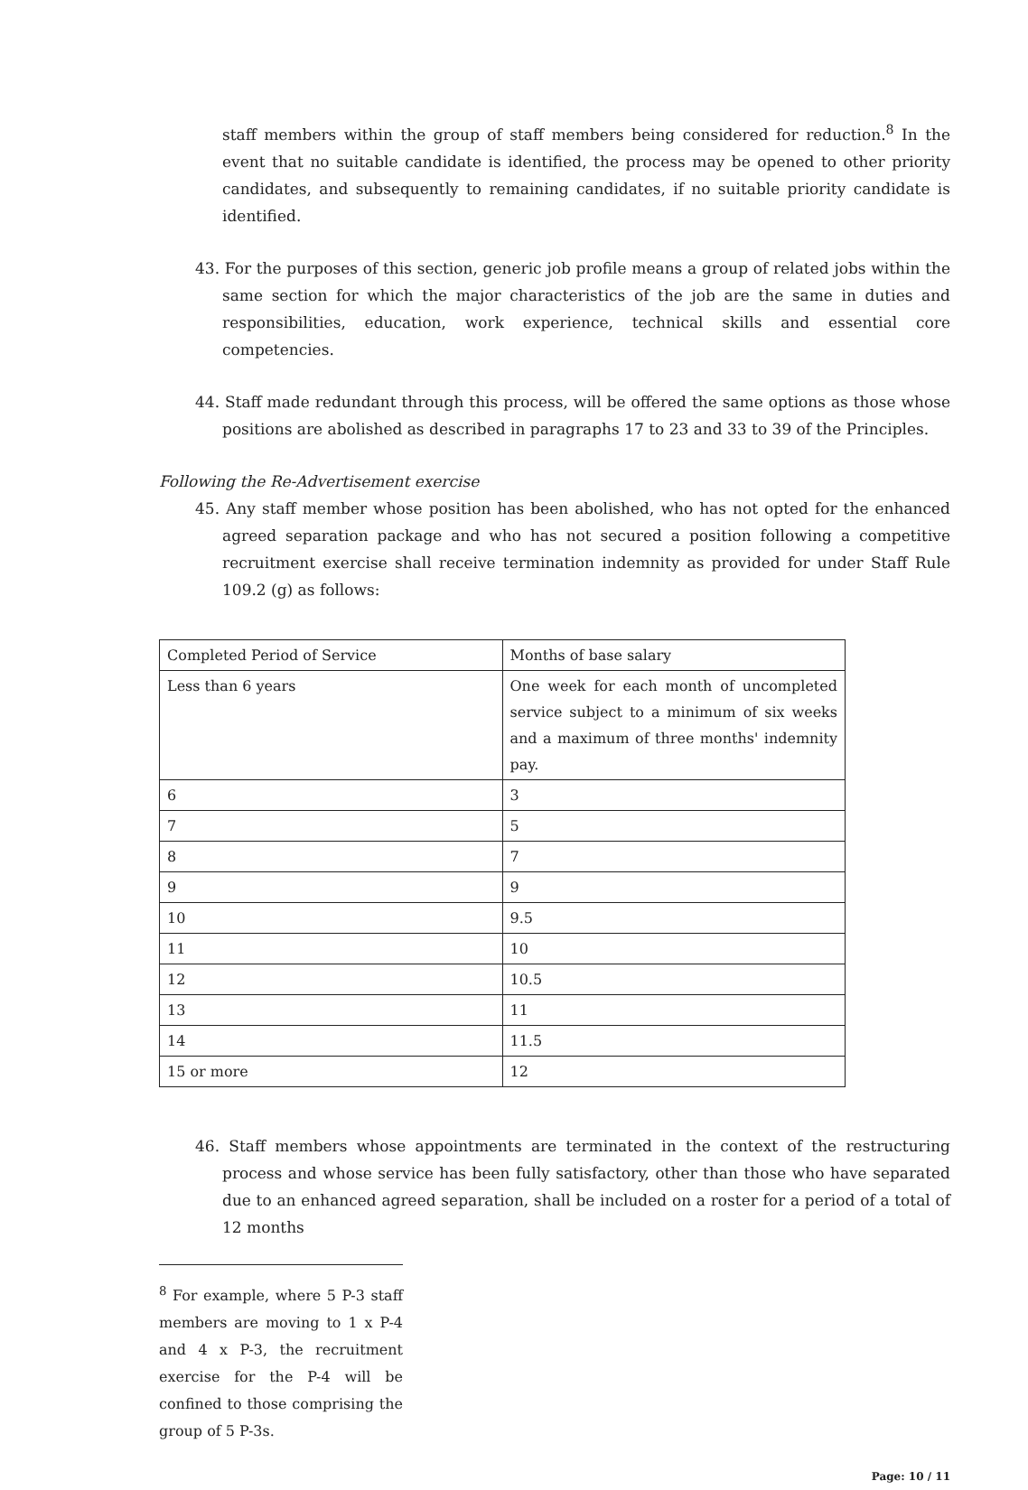staff members within the group of staff members being considered for reduction.<sup>8</sup> In the event that no suitable candidate is identified, the process may be opened to other priority candidates, and subsequently to remaining candidates, if no suitable priority candidate is identified.
43. For the purposes of this section, generic job profile means a group of related jobs within the same section for which the major characteristics of the job are the same in duties and responsibilities, education, work experience, technical skills and essential core competencies.
44. Staff made redundant through this process, will be offered the same options as those whose positions are abolished as described in paragraphs 17 to 23 and 33 to 39 of the Principles.
Following the Re-Advertisement exercise
45. Any staff member whose position has been abolished, who has not opted for the enhanced agreed separation package and who has not secured a position following a competitive recruitment exercise shall receive termination indemnity as provided for under Staff Rule 109.2 (g) as follows:
| Completed Period of Service | Months of base salary |
| Less than 6 years | One week for each month of uncompleted service subject to a minimum of six weeks and a maximum of three months' indemnity pay. |
| 6 | 3 |
| 7 | 5 |
| 8 | 7 |
| 9 | 9 |
| 10 | 9.5 |
| 11 | 10 |
| 12 | 10.5 |
| 13 | 11 |
| 14 | 11.5 |
| 15 or more | 12 |
46. Staff members whose appointments are terminated in the context of the restructuring process and whose service has been fully satisfactory, other than those who have separated due to an enhanced agreed separation, shall be included on a roster for a period of a total of 12 months
<sup>8</sup> For example, where 5 P-3 staff members are moving to 1 x P-4 and 4 x P-3, the recruitment exercise for the P-4 will be confined to those comprising the group of 5 P-3s.
Page: 10 / 11